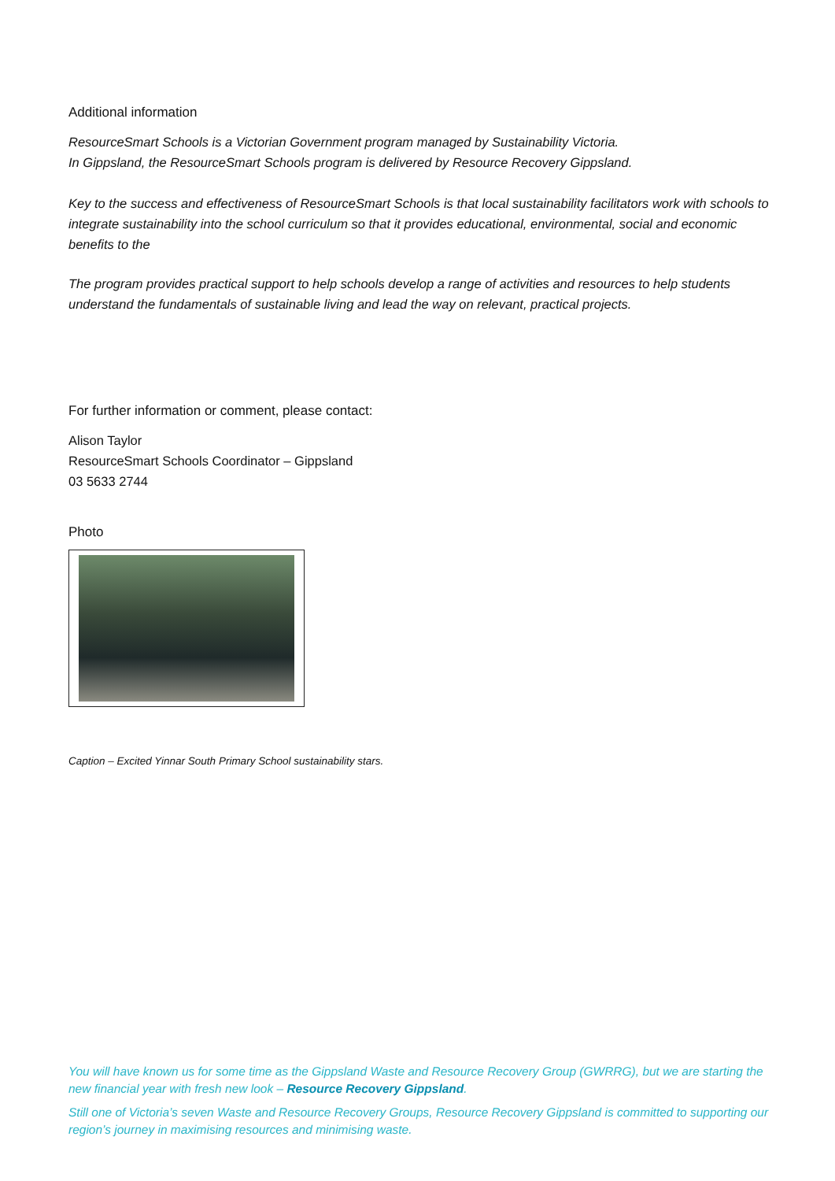Additional information
ResourceSmart Schools is a Victorian Government program managed by Sustainability Victoria.
In Gippsland, the ResourceSmart Schools program is delivered by Resource Recovery Gippsland.
Key to the success and effectiveness of ResourceSmart Schools is that local sustainability facilitators work with schools to integrate sustainability into the school curriculum so that it provides educational, environmental, social and economic benefits to the
The program provides practical support to help schools develop a range of activities and resources to help students understand the fundamentals of sustainable living and lead the way on relevant, practical projects.
For further information or comment, please contact:
Alison Taylor
ResourceSmart Schools Coordinator – Gippsland
03 5633 2744
Photo
Caption – Excited Yinnar South Primary School sustainability stars.
You will have known us for some time as the Gippsland Waste and Resource Recovery Group (GWRRG), but we are starting the new financial year with fresh new look – Resource Recovery Gippsland.
Still one of Victoria’s seven Waste and Resource Recovery Groups, Resource Recovery Gippsland is committed to supporting our region’s journey in maximising resources and minimising waste.